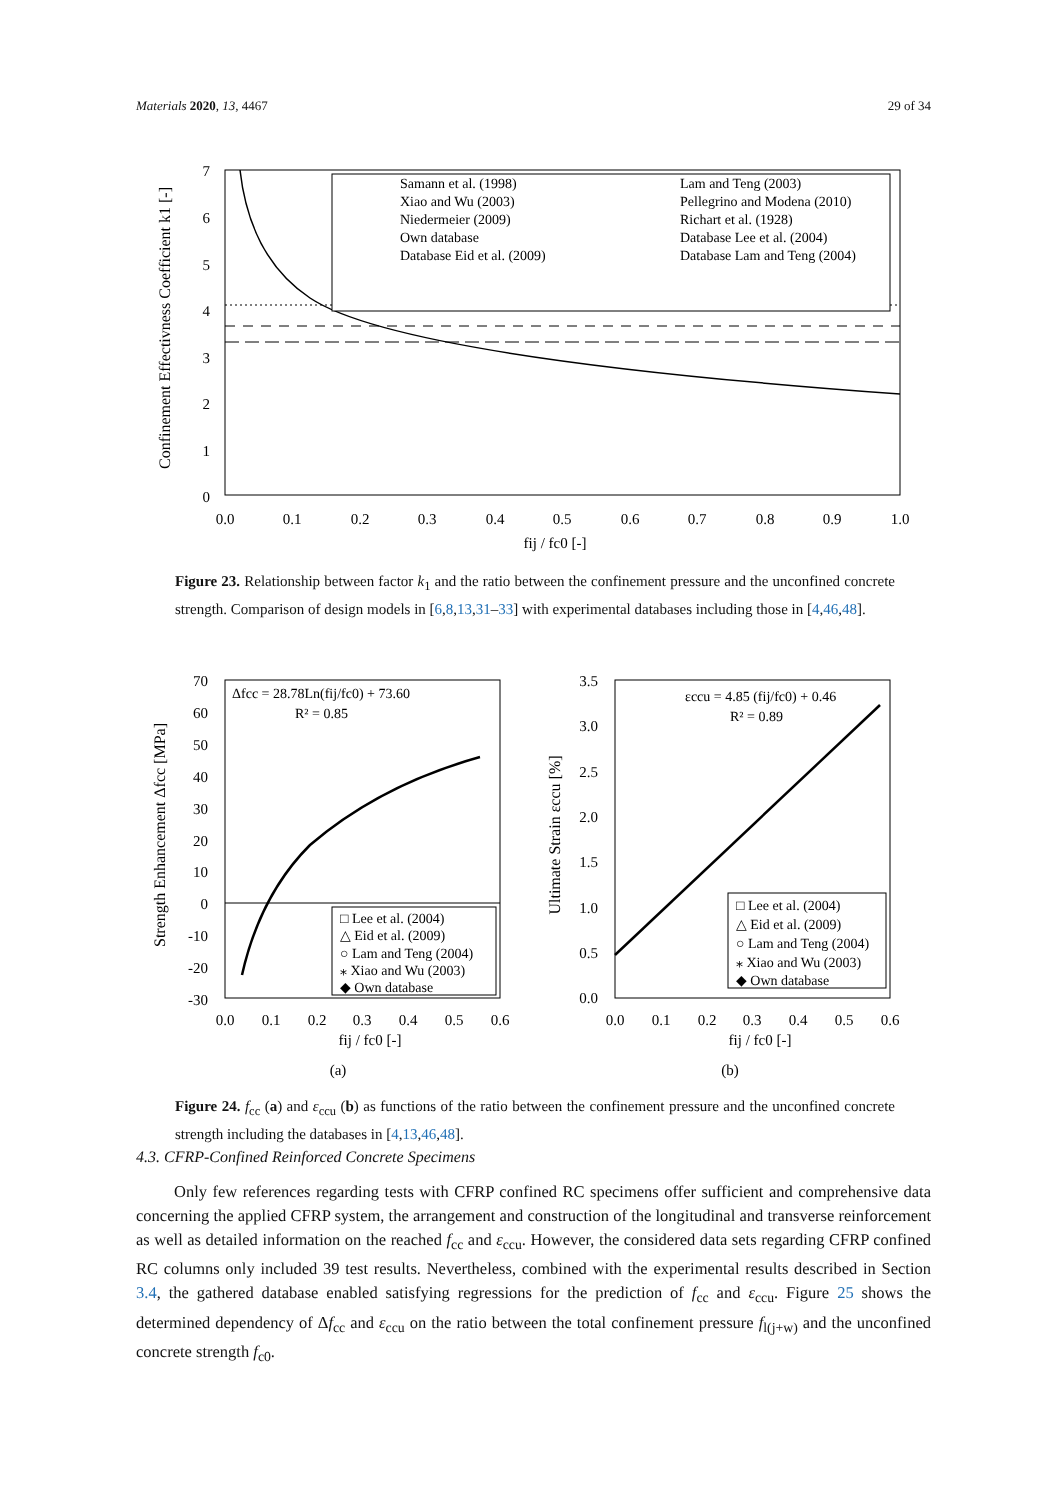Materials 2020, 13, 4467 29 of 34
Confinement Effectivness Coefficient k1 [-]
7
6
5
4
3
2
1
0
0.0
0.1
0.2
0.3
0.4
0.5
0.6
0.7
0.8
0.9
1.0
fij / fc0 [-]
Samann et al. (1998)
Xiao and Wu (2003)
Niedermeier (2009)
Own database
Database Eid et al. (2009)
Lam and Teng (2003)
Pellegrino and Modena (2010)
Richart et al. (1928)
Database Lee et al. (2004)
Database Lam and Teng (2004)
Figure 23. Relationship between factor k<sub>1</sub> and the ratio between the confinement pressure and the unconfined concrete strength. Comparison of design models in [6,8,13,31–33] with experimental databases including those in [4,46,48].
Strength Enhancement Δfcc [MPa]
70
60
50
40
30
20
10
0
-10
-20
-30
0.0
0.1
0.2
0.3
0.4
0.5
0.6
fij / fc0 [-]
(a)
Δfcc = 28.78Ln(fij/fc0) + 73.60
R² = 0.85
□ Lee et al. (2004)
△ Eid et al. (2009)
○ Lam and Teng (2004)
⁎ Xiao and Wu (2003)
◆ Own database
Ultimate Strain εccu [%]
3.5
3.0
2.5
2.0
1.5
1.0
0.5
0.0
0.0
0.1
0.2
0.3
0.4
0.5
0.6
fij / fc0 [-]
(b)
εccu = 4.85 (fij/fc0) + 0.46
R² = 0.89
□ Lee et al. (2004)
△ Eid et al. (2009)
○ Lam and Teng (2004)
⁎ Xiao and Wu (2003)
◆ Own database
Figure 24. f<sub>cc</sub> (a) and ε<sub>ccu</sub> (b) as functions of the ratio between the confinement pressure and the unconfined concrete strength including the databases in [4,13,46,48].
4.3. CFRP-Confined Reinforced Concrete Specimens
Only few references regarding tests with CFRP confined RC specimens offer sufficient and comprehensive data concerning the applied CFRP system, the arrangement and construction of the longitudinal and transverse reinforcement as well as detailed information on the reached f<sub>cc</sub> and ε<sub>ccu</sub>. However, the considered data sets regarding CFRP confined RC columns only included 39 test results. Nevertheless, combined with the experimental results described in Section 3.4, the gathered database enabled satisfying regressions for the prediction of f<sub>cc</sub> and ε<sub>ccu</sub>. Figure 25 shows the determined dependency of Δf<sub>cc</sub> and ε<sub>ccu</sub> on the ratio between the total confinement pressure f<sub>l(j+w)</sub> and the unconfined concrete strength f<sub>c0</sub>.